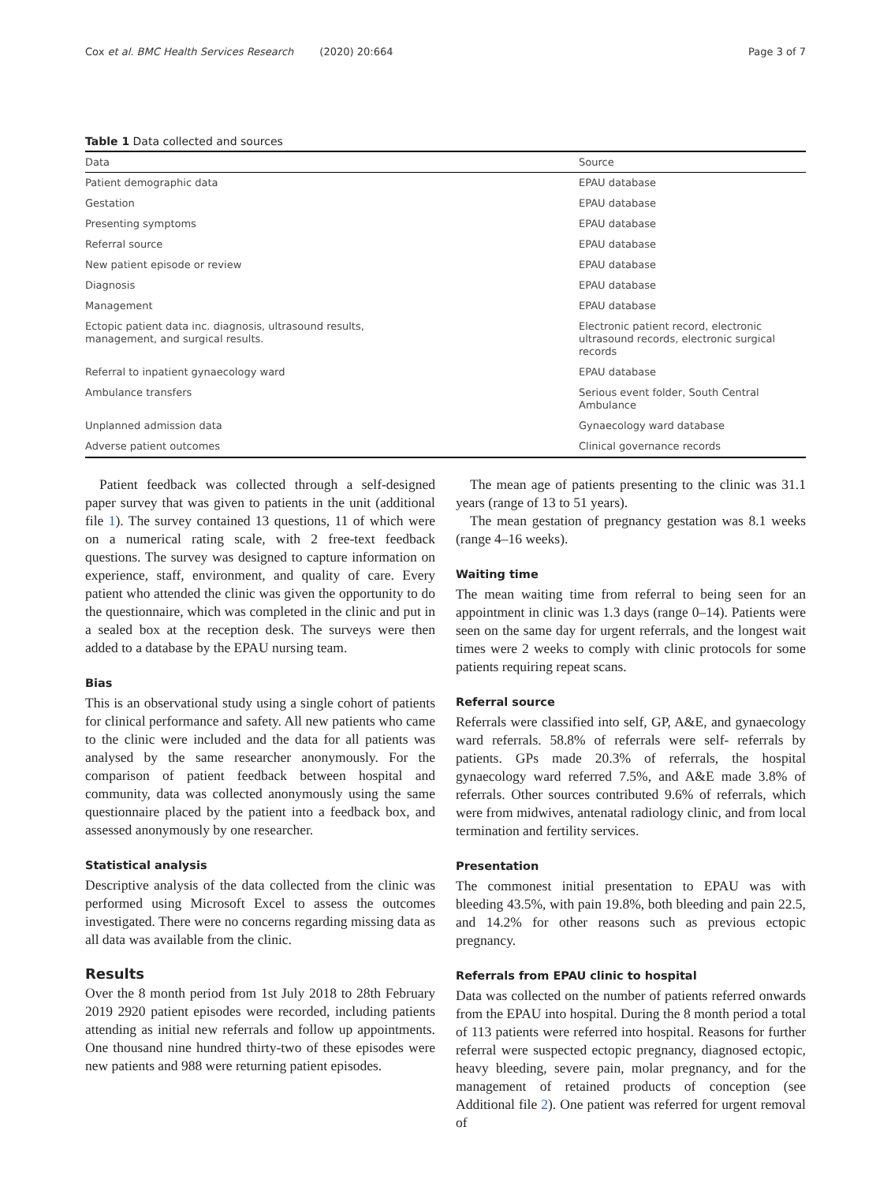Cox et al. BMC Health Services Research (2020) 20:664 Page 3 of 7
Table 1 Data collected and sources
| Data | Source |
| --- | --- |
| Patient demographic data | EPAU database |
| Gestation | EPAU database |
| Presenting symptoms | EPAU database |
| Referral source | EPAU database |
| New patient episode or review | EPAU database |
| Diagnosis | EPAU database |
| Management | EPAU database |
| Ectopic patient data inc. diagnosis, ultrasound results, management, and surgical results. | Electronic patient record, electronic ultrasound records, electronic surgical records |
| Referral to inpatient gynaecology ward | EPAU database |
| Ambulance transfers | Serious event folder, South Central Ambulance |
| Unplanned admission data | Gynaecology ward database |
| Adverse patient outcomes | Clinical governance records |
Patient feedback was collected through a self-designed paper survey that was given to patients in the unit (additional file 1). The survey contained 13 questions, 11 of which were on a numerical rating scale, with 2 free-text feedback questions. The survey was designed to capture information on experience, staff, environment, and quality of care. Every patient who attended the clinic was given the opportunity to do the questionnaire, which was completed in the clinic and put in a sealed box at the reception desk. The surveys were then added to a database by the EPAU nursing team.
Bias
This is an observational study using a single cohort of patients for clinical performance and safety. All new patients who came to the clinic were included and the data for all patients was analysed by the same researcher anonymously. For the comparison of patient feedback between hospital and community, data was collected anonymously using the same questionnaire placed by the patient into a feedback box, and assessed anonymously by one researcher.
Statistical analysis
Descriptive analysis of the data collected from the clinic was performed using Microsoft Excel to assess the outcomes investigated. There were no concerns regarding missing data as all data was available from the clinic.
Results
Over the 8 month period from 1st July 2018 to 28th February 2019 2920 patient episodes were recorded, including patients attending as initial new referrals and follow up appointments. One thousand nine hundred thirty-two of these episodes were new patients and 988 were returning patient episodes.
The mean age of patients presenting to the clinic was 31.1 years (range of 13 to 51 years).
The mean gestation of pregnancy gestation was 8.1 weeks (range 4–16 weeks).
Waiting time
The mean waiting time from referral to being seen for an appointment in clinic was 1.3 days (range 0–14). Patients were seen on the same day for urgent referrals, and the longest wait times were 2 weeks to comply with clinic protocols for some patients requiring repeat scans.
Referral source
Referrals were classified into self, GP, A&E, and gynaecology ward referrals. 58.8% of referrals were self- referrals by patients. GPs made 20.3% of referrals, the hospital gynaecology ward referred 7.5%, and A&E made 3.8% of referrals. Other sources contributed 9.6% of referrals, which were from midwives, antenatal radiology clinic, and from local termination and fertility services.
Presentation
The commonest initial presentation to EPAU was with bleeding 43.5%, with pain 19.8%, both bleeding and pain 22.5, and 14.2% for other reasons such as previous ectopic pregnancy.
Referrals from EPAU clinic to hospital
Data was collected on the number of patients referred onwards from the EPAU into hospital. During the 8 month period a total of 113 patients were referred into hospital. Reasons for further referral were suspected ectopic pregnancy, diagnosed ectopic, heavy bleeding, severe pain, molar pregnancy, and for the management of retained products of conception (see Additional file 2). One patient was referred for urgent removal of